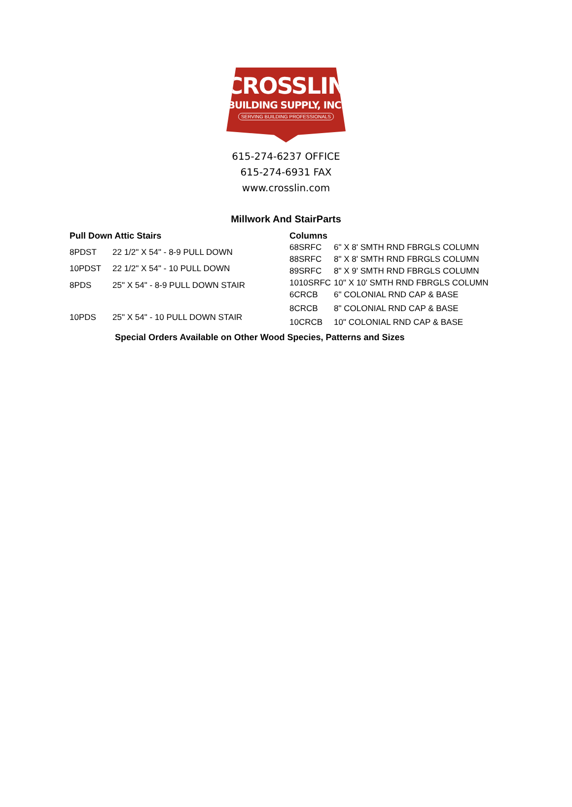CROSSLIN
BUILDING SUPPLY, INC.
SERVING BUILDING PROFESSIONALS
615-274-6237 OFFICE
615-274-6931 FAX
www.crosslin.com
Millwork And StairParts
| Pull Down Attic Stairs | |
| --- | --- |
| 8PDST | 22 1/2" X 54" - 8-9 PULL DOWN |
| 10PDST | 22 1/2" X 54" - 10 PULL DOWN |
| 8PDS | 25" X 54" - 8-9 PULL DOWN STAIR |
| 10PDS | 25" X 54" - 10 PULL DOWN STAIR |
| Columns | |
| --- | --- |
| 68SRFC | 6" X 8' SMTH RND FBRGLS COLUMN |
| 88SRFC | 8" X 8' SMTH RND FBRGLS COLUMN |
| 89SRFC | 8" X 9' SMTH RND FBRGLS COLUMN |
| 1010SRFC | 10" X 10' SMTH RND FBRGLS COLUMN |
| 6CRCB | 6" COLONIAL RND CAP & BASE |
| 8CRCB | 8" COLONIAL RND CAP & BASE |
| 10CRCB | 10" COLONIAL RND CAP & BASE |
Special Orders Available on Other Wood Species, Patterns and Sizes